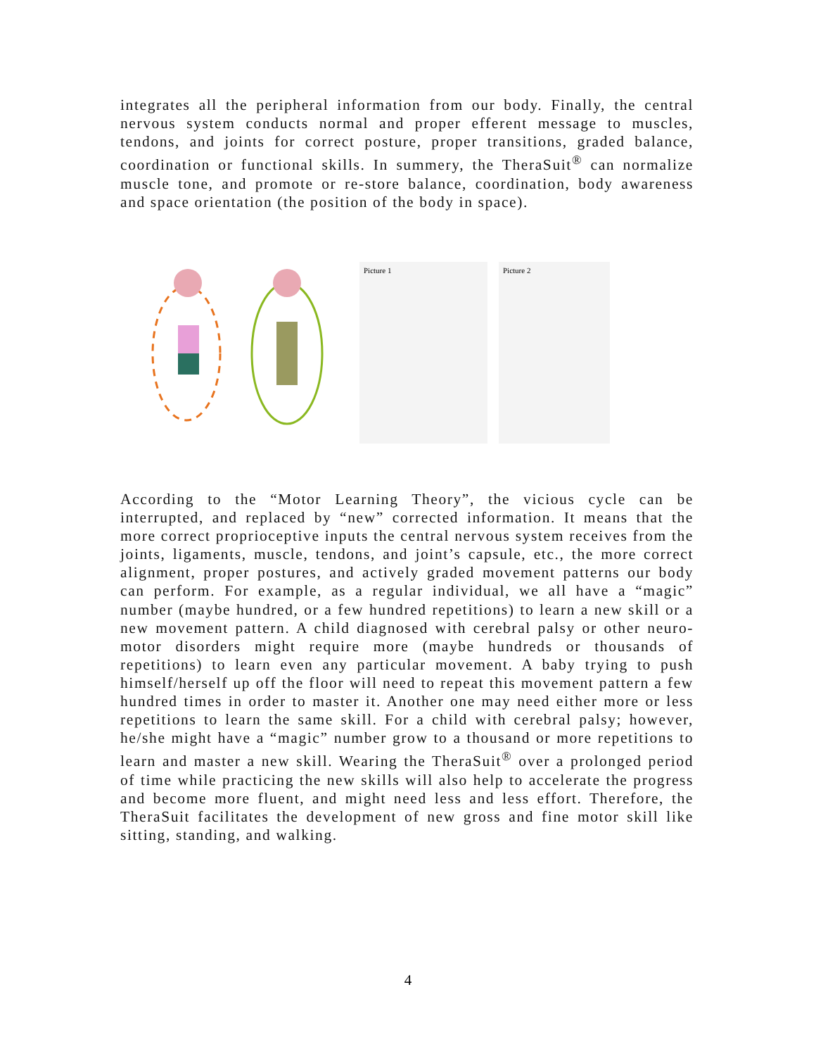integrates all the peripheral information from our body. Finally, the central nervous system conducts normal and proper efferent message to muscles, tendons, and joints for correct posture, proper transitions, graded balance, coordination or functional skills. In summery, the TheraSuit<sup>®</sup> can normalize muscle tone, and promote or re-store balance, coordination, body awareness and space orientation (the position of the body in space).
Picture 1
Picture 2
According to the “Motor Learning Theory”, the vicious cycle can be interrupted, and replaced by “new” corrected information. It means that the more correct proprioceptive inputs the central nervous system receives from the joints, ligaments, muscle, tendons, and joint’s capsule, etc., the more correct alignment, proper postures, and actively graded movement patterns our body can perform. For example, as a regular individual, we all have a “magic” number (maybe hundred, or a few hundred repetitions) to learn a new skill or a new movement pattern. A child diagnosed with cerebral palsy or other neuro-motor disorders might require more (maybe hundreds or thousands of repetitions) to learn even any particular movement. A baby trying to push himself/herself up off the floor will need to repeat this movement pattern a few hundred times in order to master it. Another one may need either more or less repetitions to learn the same skill. For a child with cerebral palsy; however, he/she might have a “magic” number grow to a thousand or more repetitions to learn and master a new skill. Wearing the TheraSuit<sup>®</sup> over a prolonged period of time while practicing the new skills will also help to accelerate the progress and become more fluent, and might need less and less effort. Therefore, the TheraSuit facilitates the development of new gross and fine motor skill like sitting, standing, and walking.
4